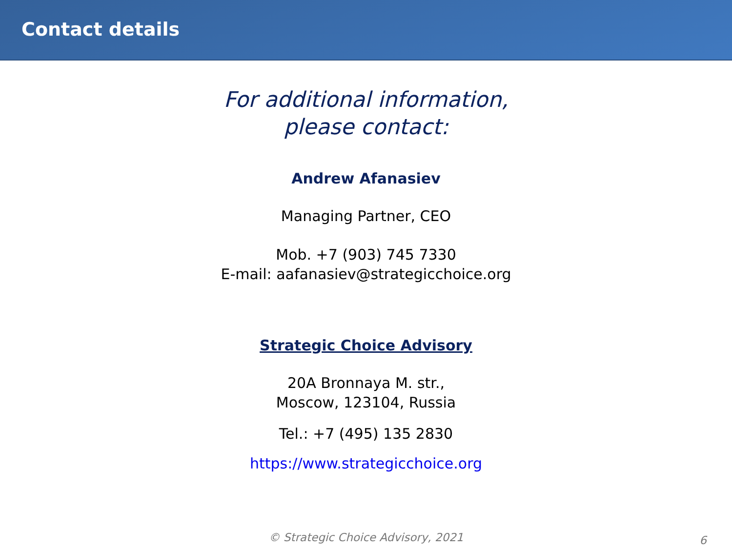Contact details
For additional information,
please contact:
Andrew Afanasiev
Managing Partner, CEO
Mob. +7 (903) 745 7330
E-mail: aafanasiev@strategicchoice.org
Strategic Choice Advisory
20A Bronnaya M. str.,
Moscow, 123104, Russia
Tel.: +7 (495) 135 2830
https://www.strategicchoice.org
© Strategic Choice Advisory, 2021 6